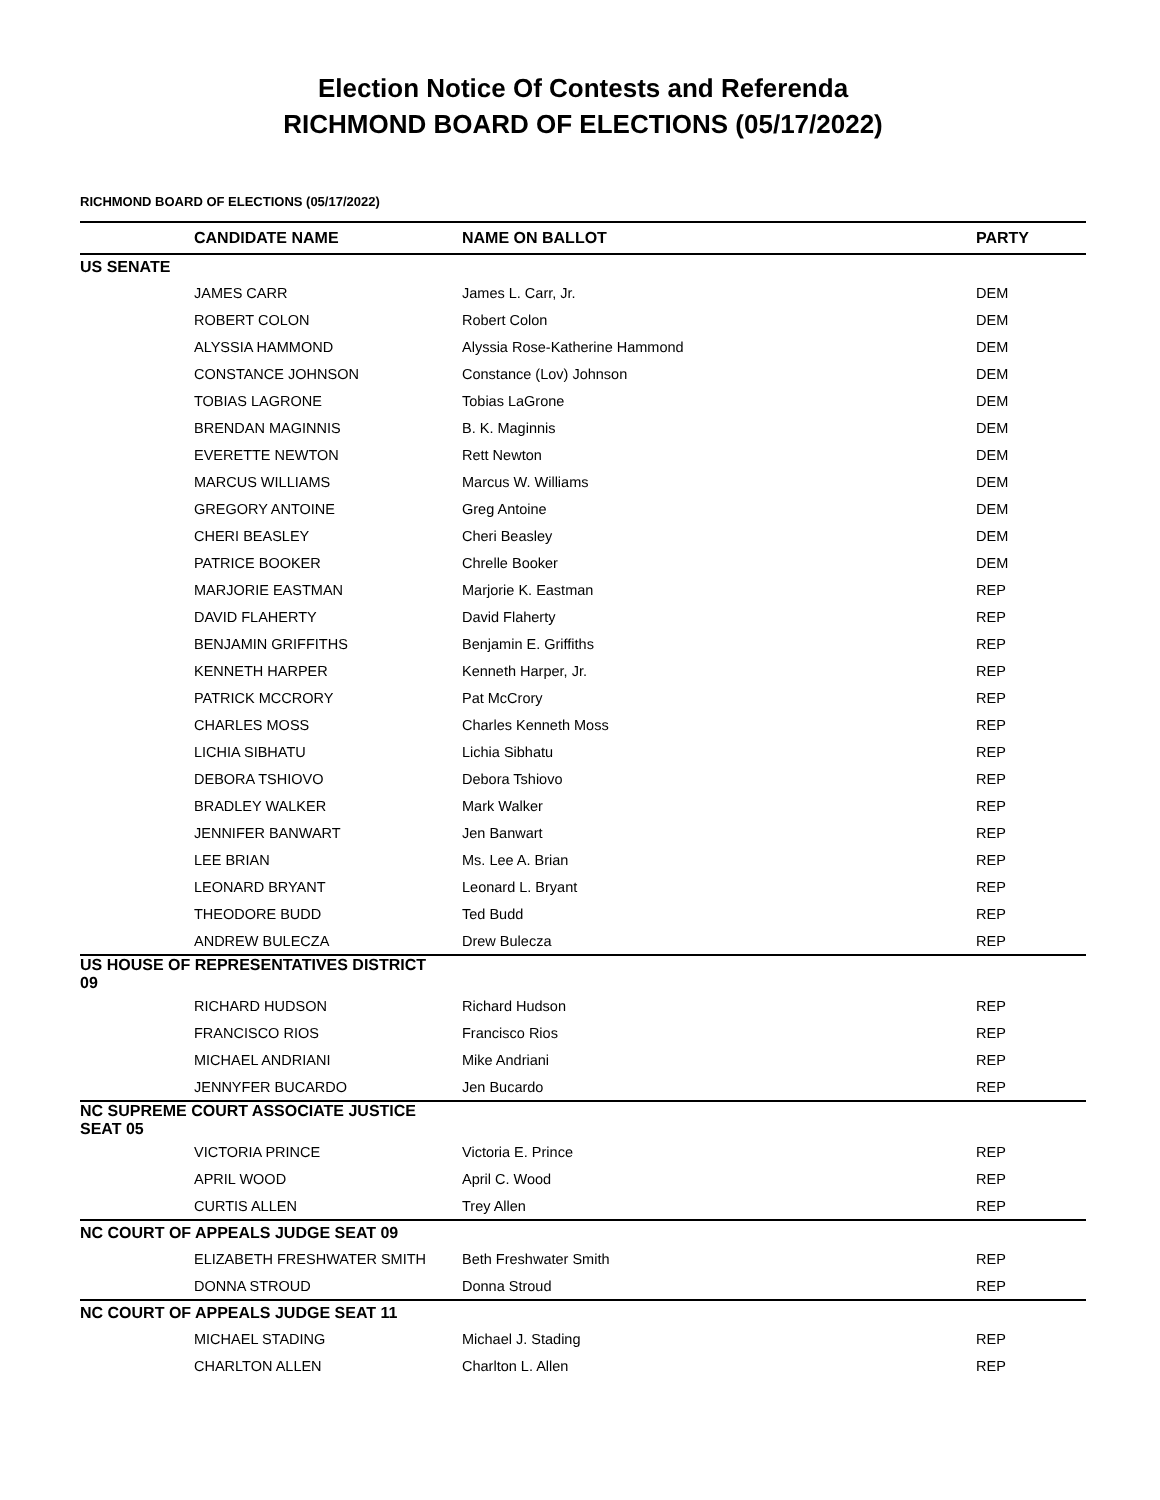Election Notice Of Contests and Referenda
RICHMOND BOARD OF ELECTIONS (05/17/2022)
RICHMOND BOARD OF ELECTIONS (05/17/2022)
| | CANDIDATE NAME | NAME ON BALLOT | PARTY |
| --- | --- | --- | --- |
| US SENATE | | | |
| | JAMES CARR | James L. Carr, Jr. | DEM |
| | ROBERT COLON | Robert Colon | DEM |
| | ALYSSIA HAMMOND | Alyssia Rose-Katherine Hammond | DEM |
| | CONSTANCE JOHNSON | Constance (Lov) Johnson | DEM |
| | TOBIAS LAGRONE | Tobias LaGrone | DEM |
| | BRENDAN MAGINNIS | B. K. Maginnis | DEM |
| | EVERETTE NEWTON | Rett Newton | DEM |
| | MARCUS WILLIAMS | Marcus W. Williams | DEM |
| | GREGORY ANTOINE | Greg Antoine | DEM |
| | CHERI BEASLEY | Cheri Beasley | DEM |
| | PATRICE BOOKER | Chrelle Booker | DEM |
| | MARJORIE EASTMAN | Marjorie K. Eastman | REP |
| | DAVID FLAHERTY | David Flaherty | REP |
| | BENJAMIN GRIFFITHS | Benjamin E. Griffiths | REP |
| | KENNETH HARPER | Kenneth Harper, Jr. | REP |
| | PATRICK MCCRORY | Pat McCrory | REP |
| | CHARLES MOSS | Charles Kenneth Moss | REP |
| | LICHIA SIBHATU | Lichia Sibhatu | REP |
| | DEBORA TSHIOVO | Debora Tshiovo | REP |
| | BRADLEY WALKER | Mark Walker | REP |
| | JENNIFER BANWART | Jen Banwart | REP |
| | LEE BRIAN | Ms. Lee A. Brian | REP |
| | LEONARD BRYANT | Leonard L. Bryant | REP |
| | THEODORE BUDD | Ted Budd | REP |
| | ANDREW BULECZA | Drew Bulecza | REP |
| US HOUSE OF REPRESENTATIVES DISTRICT 09 | | | |
| | RICHARD HUDSON | Richard Hudson | REP |
| | FRANCISCO RIOS | Francisco Rios | REP |
| | MICHAEL ANDRIANI | Mike Andriani | REP |
| | JENNYFER BUCARDO | Jen Bucardo | REP |
| NC SUPREME COURT ASSOCIATE JUSTICE SEAT 05 | | | |
| | VICTORIA PRINCE | Victoria E. Prince | REP |
| | APRIL WOOD | April C. Wood | REP |
| | CURTIS ALLEN | Trey Allen | REP |
| NC COURT OF APPEALS JUDGE SEAT 09 | | | |
| | ELIZABETH FRESHWATER SMITH | Beth Freshwater Smith | REP |
| | DONNA STROUD | Donna Stroud | REP |
| NC COURT OF APPEALS JUDGE SEAT 11 | | | |
| | MICHAEL STADING | Michael J. Stading | REP |
| | CHARLTON ALLEN | Charlton L. Allen | REP |